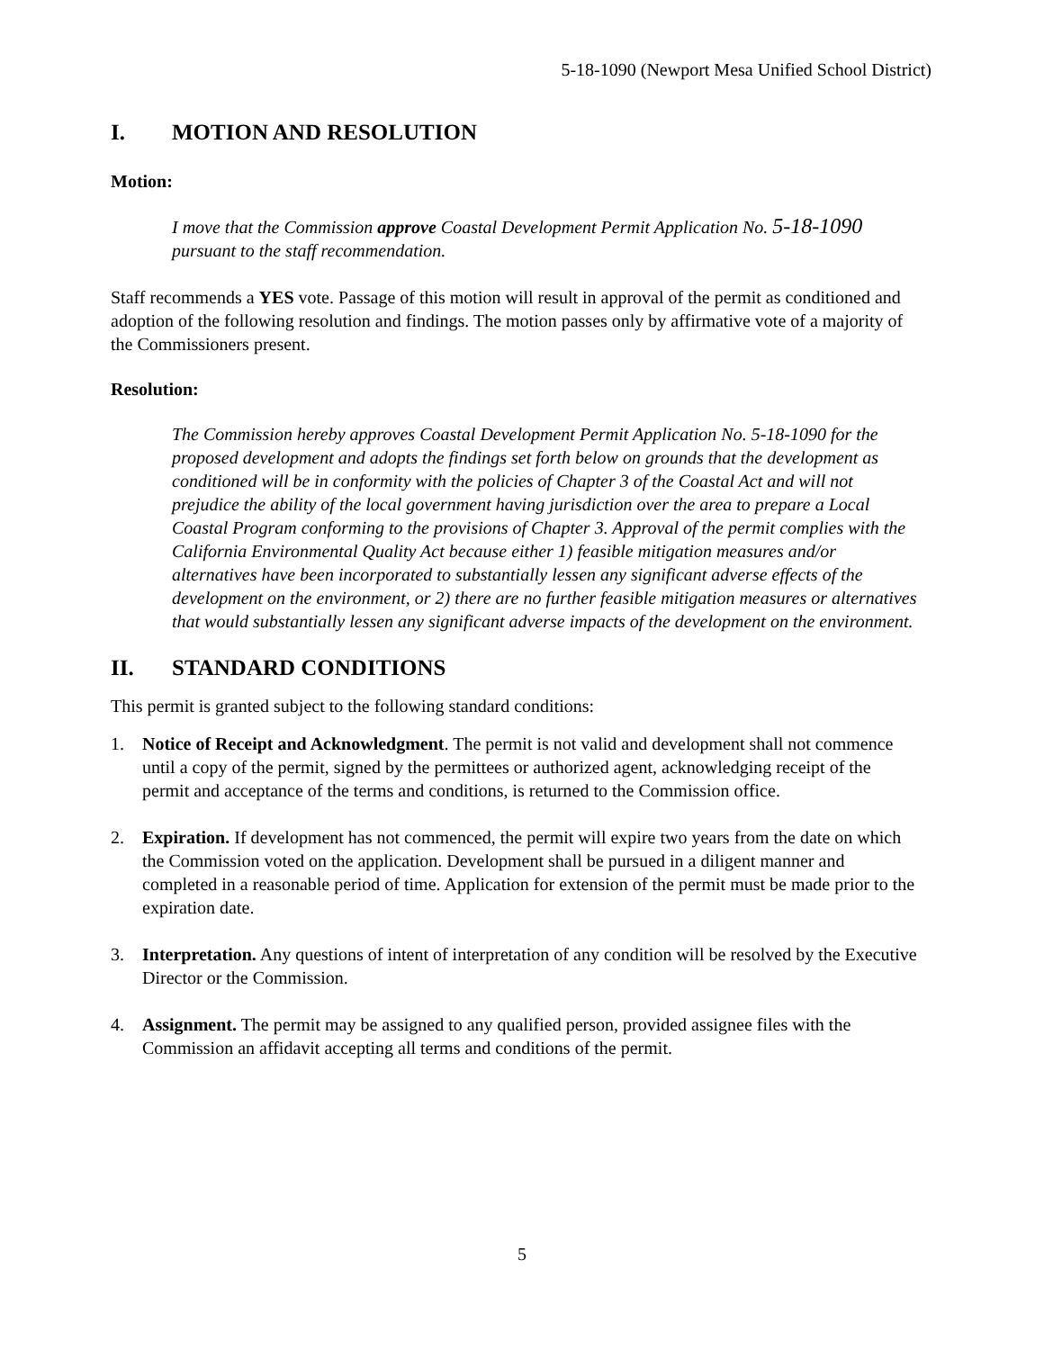5-18-1090 (Newport Mesa Unified School District)
I. MOTION AND RESOLUTION
Motion:
I move that the Commission approve Coastal Development Permit Application No. 5-18-1090 pursuant to the staff recommendation.
Staff recommends a YES vote. Passage of this motion will result in approval of the permit as conditioned and adoption of the following resolution and findings. The motion passes only by affirmative vote of a majority of the Commissioners present.
Resolution:
The Commission hereby approves Coastal Development Permit Application No. 5-18-1090 for the proposed development and adopts the findings set forth below on grounds that the development as conditioned will be in conformity with the policies of Chapter 3 of the Coastal Act and will not prejudice the ability of the local government having jurisdiction over the area to prepare a Local Coastal Program conforming to the provisions of Chapter 3. Approval of the permit complies with the California Environmental Quality Act because either 1) feasible mitigation measures and/or alternatives have been incorporated to substantially lessen any significant adverse effects of the development on the environment, or 2) there are no further feasible mitigation measures or alternatives that would substantially lessen any significant adverse impacts of the development on the environment.
II. STANDARD CONDITIONS
This permit is granted subject to the following standard conditions:
1. Notice of Receipt and Acknowledgment. The permit is not valid and development shall not commence until a copy of the permit, signed by the permittees or authorized agent, acknowledging receipt of the permit and acceptance of the terms and conditions, is returned to the Commission office.
2. Expiration. If development has not commenced, the permit will expire two years from the date on which the Commission voted on the application. Development shall be pursued in a diligent manner and completed in a reasonable period of time. Application for extension of the permit must be made prior to the expiration date.
3. Interpretation. Any questions of intent of interpretation of any condition will be resolved by the Executive Director or the Commission.
4. Assignment. The permit may be assigned to any qualified person, provided assignee files with the Commission an affidavit accepting all terms and conditions of the permit.
5